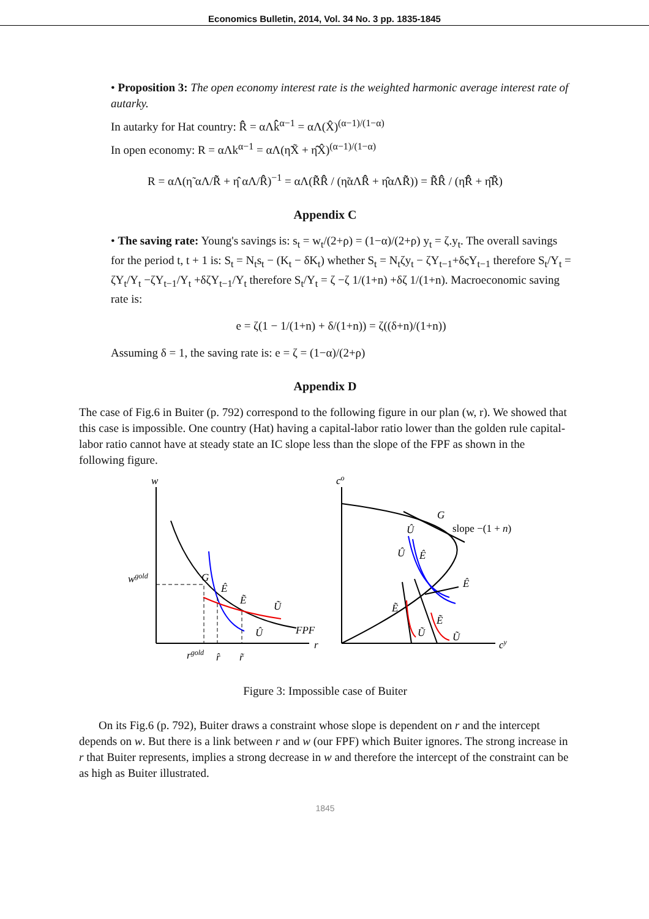Economics Bulletin, 2014, Vol. 34 No. 3 pp. 1835-1845
• Proposition 3: The open economy interest rate is the weighted harmonic average interest rate of autarky.
In autarky for Hat country: R̂̂ = αΛk̂̂<sup>α−1</sup> = αΛ(X̂)<sup>(α−1)/(1−α)</sup>
In open economy: R = αΛk<sup>α−1</sup> = αΛ(η̃X̃ + η̂X̂)<sup>(α−1)/(1−α)</sup>
R = αΛ(η̃ αΛ/R̃̃ + η̂ αΛ/R̂̂)<sup>−1</sup> = αΛ(R̃̃R̂̂ / (η̃αΛR̂̂ + η̂αΛR̃̃)) = R̃̃R̂̂ / (η̃R̂̂ + η̂R̃̃)
Appendix C
• The saving rate: Young's savings is: s<sub>t</sub> = w<sub>t</sub>/(2+ρ) = (1−α)/(2+ρ) y<sub>t</sub> = ζ.y<sub>t</sub>. The overall savings for the period t, t + 1 is: S<sub>t</sub> = N<sub>t</sub>s<sub>t</sub> − (K<sub>t</sub> − δK<sub>t</sub>) whether S<sub>t</sub> = N<sub>t</sub>ζy<sub>t</sub> − ζY<sub>t−1</sub>+δςY<sub>t−1</sub> therefore S<sub>t</sub>/Y<sub>t</sub> = ζY<sub>t</sub>/Y<sub>t</sub> −ζY<sub>t−1</sub>/Y<sub>t</sub> +δζY<sub>t−1</sub>/Y<sub>t</sub> therefore S<sub>t</sub>/Y<sub>t</sub> = ζ −ζ 1/(1+n) +δζ 1/(1+n). Macroeconomic saving rate is:
e = ζ(1 − 1/(1+n) + δ/(1+n)) = ζ((δ+n)/(1+n))
Assuming δ = 1, the saving rate is: e = ζ = (1−α)/(2+ρ)
Appendix D
The case of Fig.6 in Buiter (p. 792) correspond to the following figure in our plan (w, r). We showed that this case is impossible. One country (Hat) having a capital-labor ratio lower than the golden rule capital-labor ratio cannot have at steady state an IC slope less than the slope of the FPF as shown in the following figure.
w
r
wgold
G
Ê
Ẽ
Ũ
Û
FPF
rgold
r̂
r̃
co
cy
G
slope −(1 + n)
Û
Û
Ê
Ê
Ẽ
Ẽ
Ũ
Ũ
Figure 3: Impossible case of Buiter
On its Fig.6 (p. 792), Buiter draws a constraint whose slope is dependent on r and the intercept depends on w. But there is a link between r and w (our FPF) which Buiter ignores. The strong increase in r that Buiter represents, implies a strong decrease in w and therefore the intercept of the constraint can be as high as Buiter illustrated.
1845